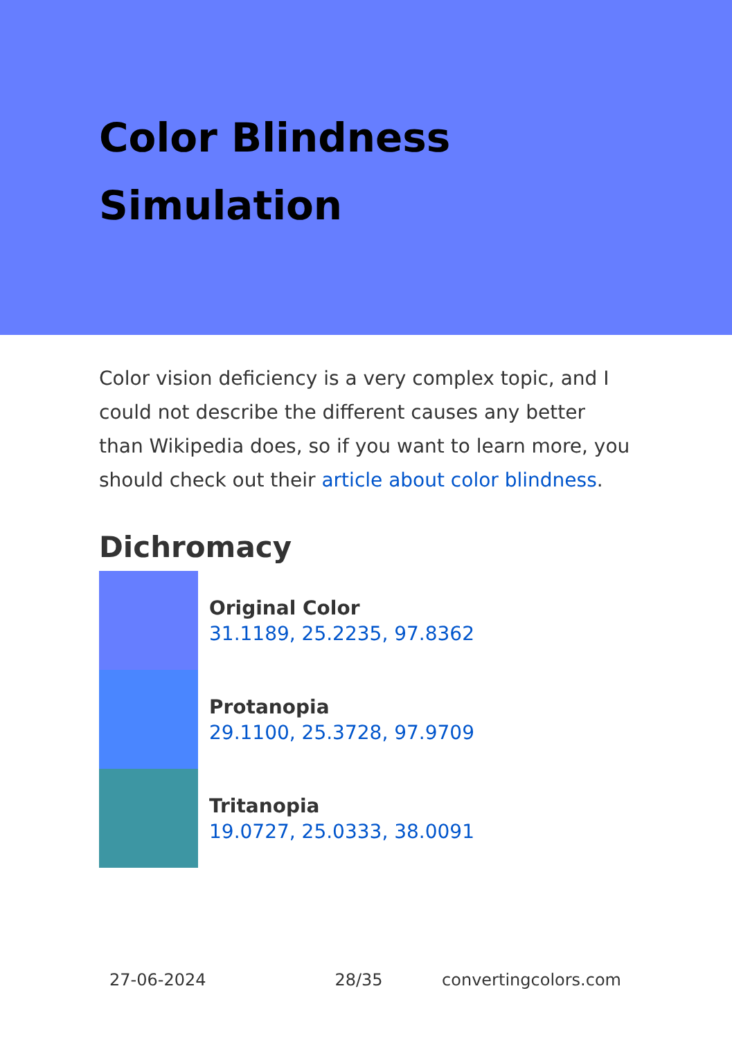Color Blindness Simulation
Color vision deficiency is a very complex topic, and I could not describe the different causes any better than Wikipedia does, so if you want to learn more, you should check out their article about color blindness.
Dichromacy
Original Color
31.1189, 25.2235, 97.8362
Protanopia
29.1100, 25.3728, 97.9709
Tritanopia
19.0727, 25.0333, 38.0091
27-06-2024 28/35 convertingcolors.com